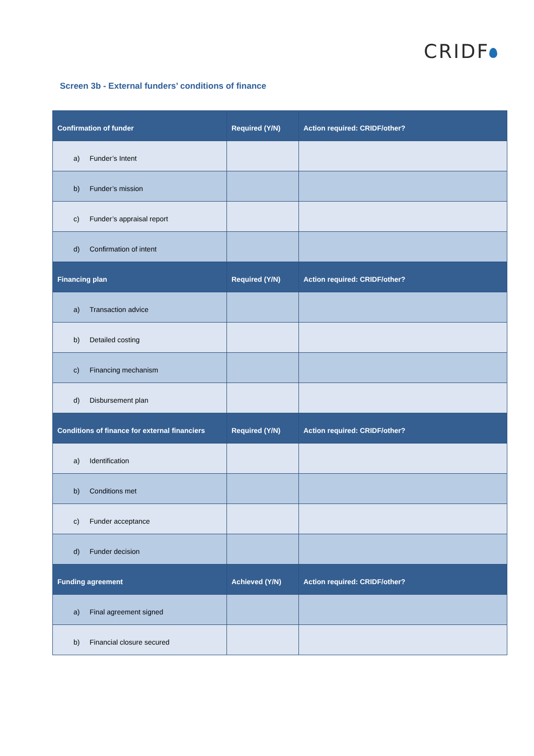CRIDF
Screen 3b - External funders’ conditions of finance
| Confirmation of funder | Required (Y/N) | Action required: CRIDF/other? |
| --- | --- | --- |
| a) Funder’s Intent | | |
| b) Funder’s mission | | |
| c) Funder’s appraisal report | | |
| d) Confirmation of intent | | |
| Financing plan | Required (Y/N) | Action required: CRIDF/other? |
| a) Transaction advice | | |
| b) Detailed costing | | |
| c) Financing mechanism | | |
| d) Disbursement plan | | |
| Conditions of finance for external financiers | Required (Y/N) | Action required: CRIDF/other? |
| a) Identification | | |
| b) Conditions met | | |
| c) Funder acceptance | | |
| d) Funder decision | | |
| Funding agreement | Achieved (Y/N) | Action required: CRIDF/other? |
| a) Final agreement signed | | |
| b) Financial closure secured | | |